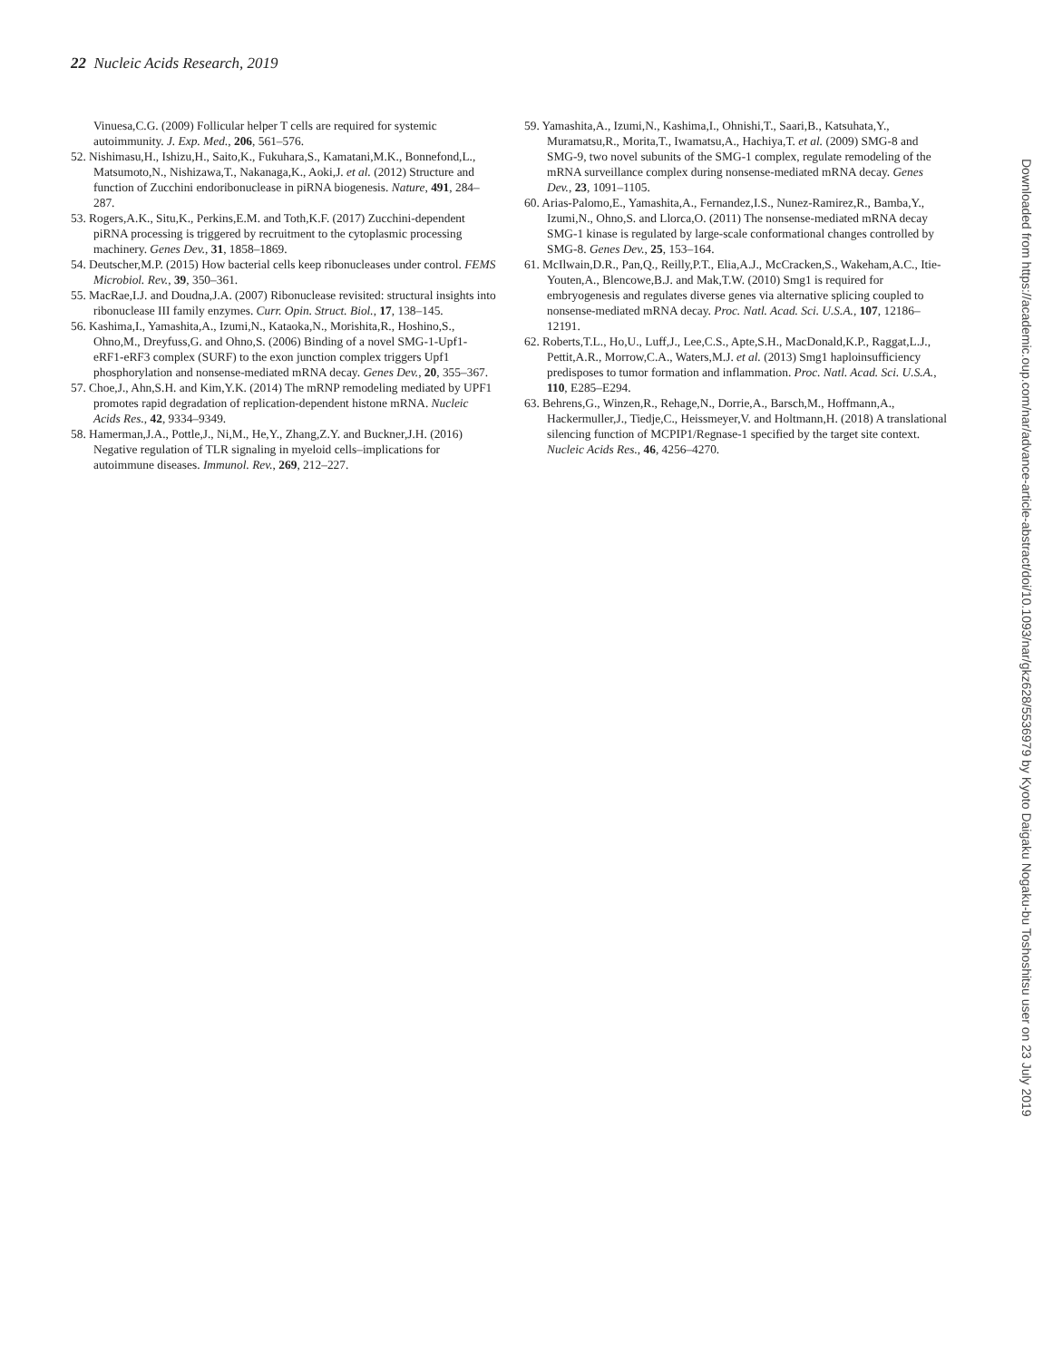22 Nucleic Acids Research, 2019
Vinuesa,C.G. (2009) Follicular helper T cells are required for systemic autoimmunity. J. Exp. Med., 206, 561–576.
52. Nishimasu,H., Ishizu,H., Saito,K., Fukuhara,S., Kamatani,M.K., Bonnefond,L., Matsumoto,N., Nishizawa,T., Nakanaga,K., Aoki,J. et al. (2012) Structure and function of Zucchini endoribonuclease in piRNA biogenesis. Nature, 491, 284–287.
53. Rogers,A.K., Situ,K., Perkins,E.M. and Toth,K.F. (2017) Zucchini-dependent piRNA processing is triggered by recruitment to the cytoplasmic processing machinery. Genes Dev., 31, 1858–1869.
54. Deutscher,M.P. (2015) How bacterial cells keep ribonucleases under control. FEMS Microbiol. Rev., 39, 350–361.
55. MacRae,I.J. and Doudna,J.A. (2007) Ribonuclease revisited: structural insights into ribonuclease III family enzymes. Curr. Opin. Struct. Biol., 17, 138–145.
56. Kashima,I., Yamashita,A., Izumi,N., Kataoka,N., Morishita,R., Hoshino,S., Ohno,M., Dreyfuss,G. and Ohno,S. (2006) Binding of a novel SMG-1-Upf1-eRF1-eRF3 complex (SURF) to the exon junction complex triggers Upf1 phosphorylation and nonsense-mediated mRNA decay. Genes Dev., 20, 355–367.
57. Choe,J., Ahn,S.H. and Kim,Y.K. (2014) The mRNP remodeling mediated by UPF1 promotes rapid degradation of replication-dependent histone mRNA. Nucleic Acids Res., 42, 9334–9349.
58. Hamerman,J.A., Pottle,J., Ni,M., He,Y., Zhang,Z.Y. and Buckner,J.H. (2016) Negative regulation of TLR signaling in myeloid cells–implications for autoimmune diseases. Immunol. Rev., 269, 212–227.
59. Yamashita,A., Izumi,N., Kashima,I., Ohnishi,T., Saari,B., Katsuhata,Y., Muramatsu,R., Morita,T., Iwamatsu,A., Hachiya,T. et al. (2009) SMG-8 and SMG-9, two novel subunits of the SMG-1 complex, regulate remodeling of the mRNA surveillance complex during nonsense-mediated mRNA decay. Genes Dev., 23, 1091–1105.
60. Arias-Palomo,E., Yamashita,A., Fernandez,I.S., Nunez-Ramirez,R., Bamba,Y., Izumi,N., Ohno,S. and Llorca,O. (2011) The nonsense-mediated mRNA decay SMG-1 kinase is regulated by large-scale conformational changes controlled by SMG-8. Genes Dev., 25, 153–164.
61. McIlwain,D.R., Pan,Q., Reilly,P.T., Elia,A.J., McCracken,S., Wakeham,A.C., Itie-Youten,A., Blencowe,B.J. and Mak,T.W. (2010) Smg1 is required for embryogenesis and regulates diverse genes via alternative splicing coupled to nonsense-mediated mRNA decay. Proc. Natl. Acad. Sci. U.S.A., 107, 12186–12191.
62. Roberts,T.L., Ho,U., Luff,J., Lee,C.S., Apte,S.H., MacDonald,K.P., Raggat,L.J., Pettit,A.R., Morrow,C.A., Waters,M.J. et al. (2013) Smg1 haploinsufficiency predisposes to tumor formation and inflammation. Proc. Natl. Acad. Sci. U.S.A., 110, E285–E294.
63. Behrens,G., Winzen,R., Rehage,N., Dorrie,A., Barsch,M., Hoffmann,A., Hackermuller,J., Tiedje,C., Heissmeyer,V. and Holtmann,H. (2018) A translational silencing function of MCPIP1/Regnase-1 specified by the target site context. Nucleic Acids Res., 46, 4256–4270.
Downloaded from https://academic.oup.com/nar/advance-article-abstract/doi/10.1093/nar/gkz628/5536979 by Kyoto Daigaku Nogaku-bu Toshoshitsu user on 23 July 2019